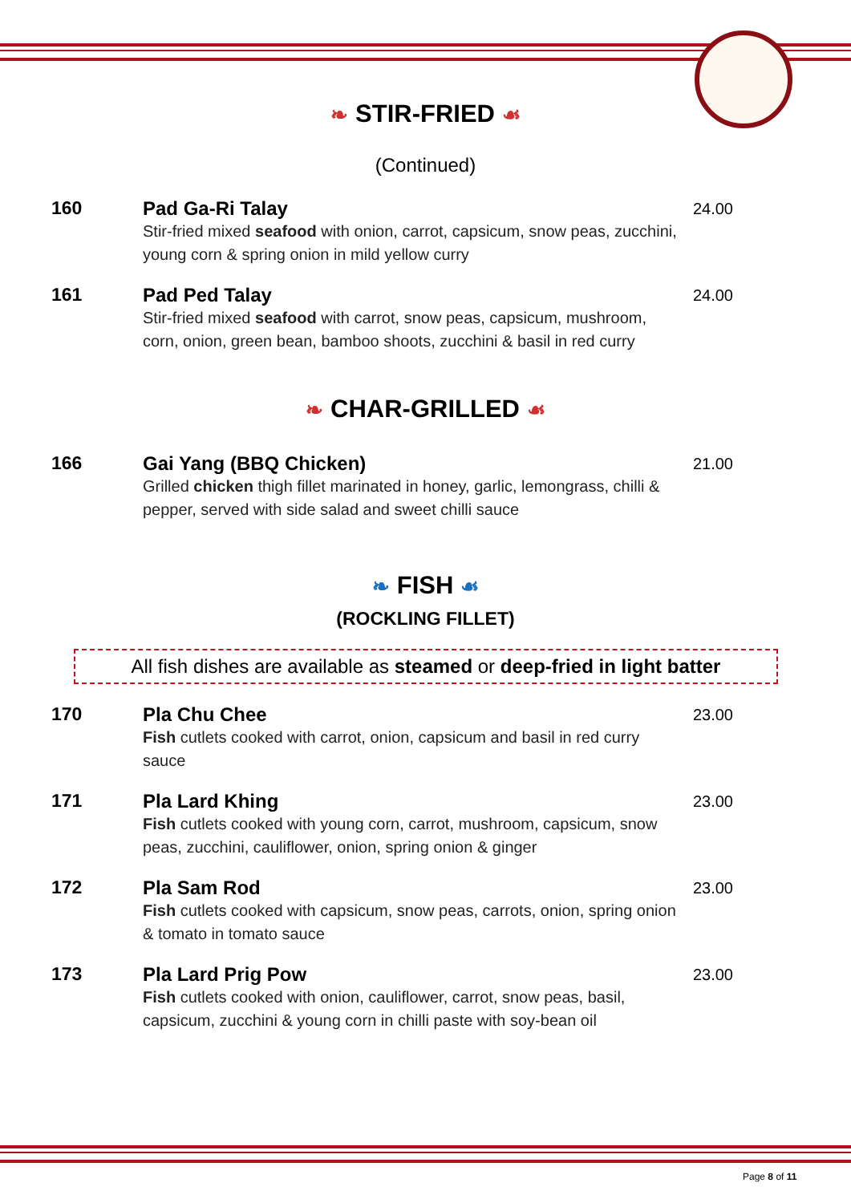❧ STIR-FRIED ☙
(Continued)
160 Pad Ga-Ri Talay
Stir-fried mixed seafood with onion, carrot, capsicum, snow peas, zucchini, young corn & spring onion in mild yellow curry
24.00
161 Pad Ped Talay
Stir-fried mixed seafood with carrot, snow peas, capsicum, mushroom, corn, onion, green bean, bamboo shoots, zucchini & basil in red curry
24.00
❧ CHAR-GRILLED ☙
166 Gai Yang (BBQ Chicken)
Grilled chicken thigh fillet marinated in honey, garlic, lemongrass, chilli & pepper, served with side salad and sweet chilli sauce
21.00
❧ FISH ☙
(ROCKLING FILLET)
All fish dishes are available as steamed or deep-fried in light batter
170 Pla Chu Chee
Fish cutlets cooked with carrot, onion, capsicum and basil in red curry sauce
23.00
171 Pla Lard Khing
Fish cutlets cooked with young corn, carrot, mushroom, capsicum, snow peas, zucchini, cauliflower, onion, spring onion & ginger
23.00
172 Pla Sam Rod
Fish cutlets cooked with capsicum, snow peas, carrots, onion, spring onion & tomato in tomato sauce
23.00
173 Pla Lard Prig Pow
Fish cutlets cooked with onion, cauliflower, carrot, snow peas, basil, capsicum, zucchini & young corn in chilli paste with soy-bean oil
23.00
Page 8 of 11